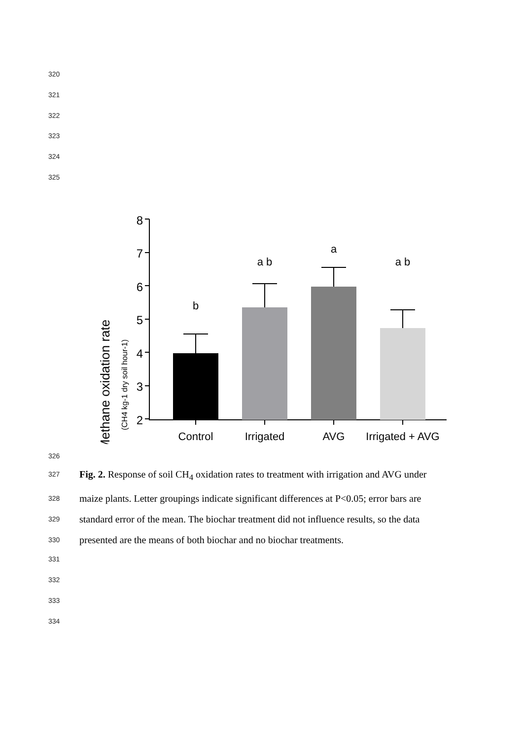320
321
322
323
324
325
Methane oxidation rate
(CH4 kg-1 dry soil hour-1)
8
7
6
5
4
3
2
b
a b
a
a b
Control
Irrigated
AVG
Irrigated + AVG
326
327 Fig. 2. Response of soil CH<sub>4</sub> oxidation rates to treatment with irrigation and AVG under
328 maize plants. Letter groupings indicate significant differences at P<0.05; error bars are
329 standard error of the mean. The biochar treatment did not influence results, so the data
330 presented are the means of both biochar and no biochar treatments.
331
332
333
334